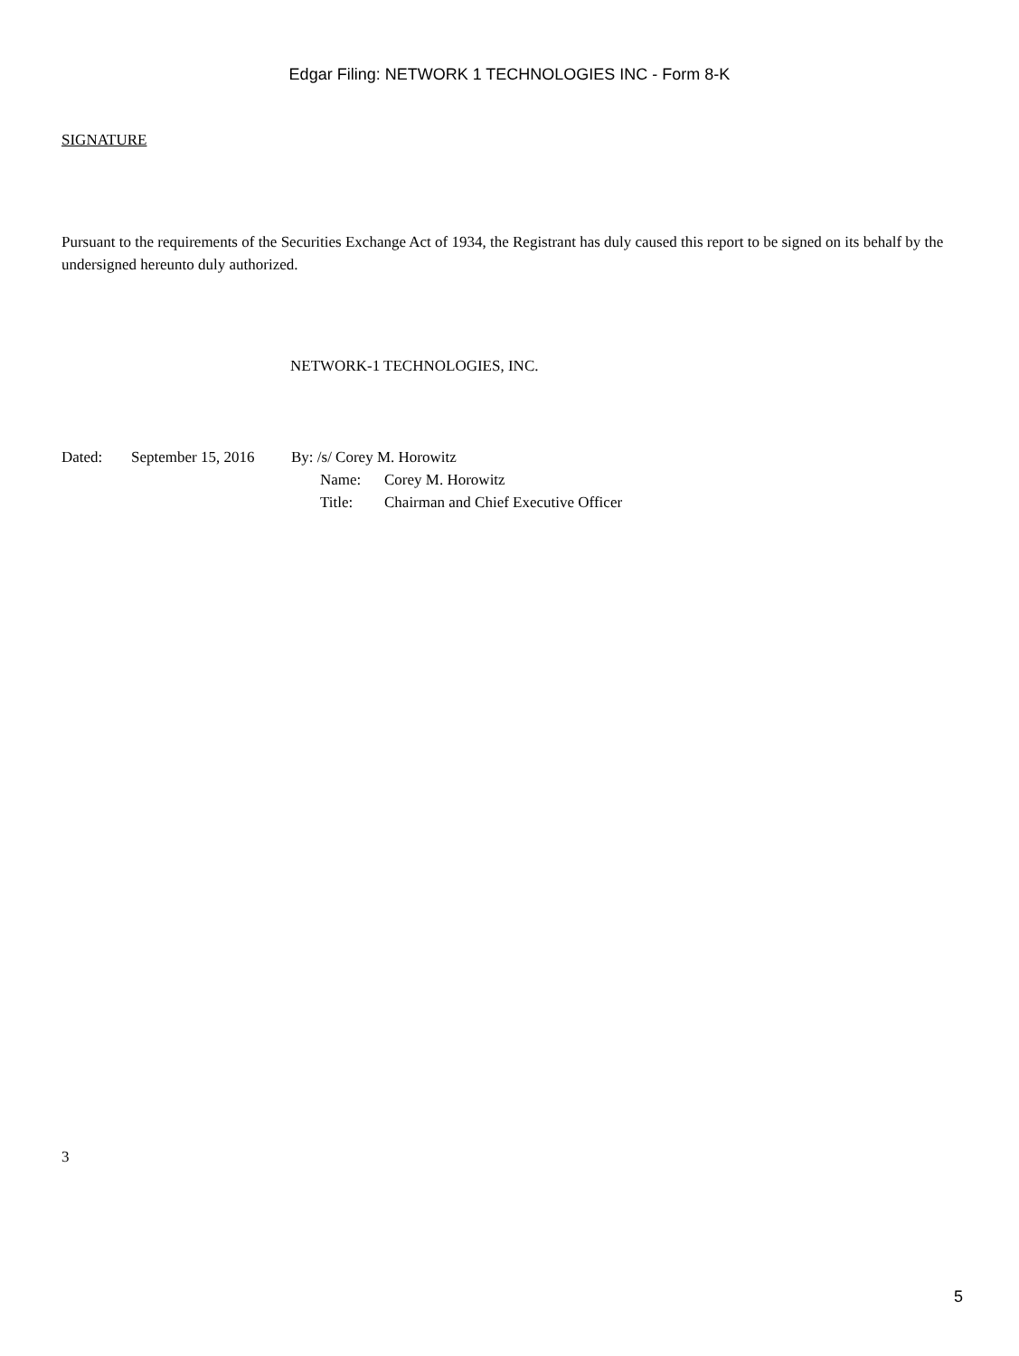Edgar Filing: NETWORK 1 TECHNOLOGIES INC - Form 8-K
SIGNATURE
Pursuant to the requirements of the Securities Exchange Act of 1934, the Registrant has duly caused this report to be signed on its behalf by the undersigned hereunto duly authorized.
NETWORK-1 TECHNOLOGIES, INC.
| Dated: | September 15, 2016 | By: /s/ Corey M. Horowitz | |
| | | Name: | Corey M. Horowitz |
| | | Title: | Chairman and Chief Executive Officer |
3
5